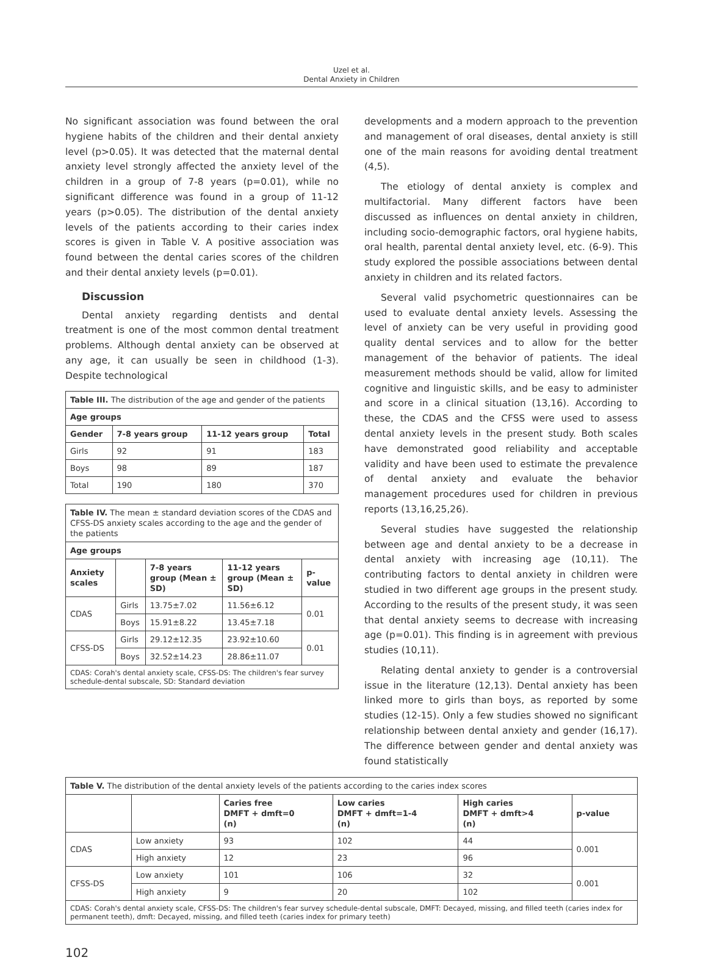Uzel et al.
Dental Anxiety in Children
No significant association was found between the oral hygiene habits of the children and their dental anxiety level (p>0.05). It was detected that the maternal dental anxiety level strongly affected the anxiety level of the children in a group of 7-8 years (p=0.01), while no significant difference was found in a group of 11-12 years (p>0.05). The distribution of the dental anxiety levels of the patients according to their caries index scores is given in Table V. A positive association was found between the dental caries scores of the children and their dental anxiety levels (p=0.01).
Discussion
Dental anxiety regarding dentists and dental treatment is one of the most common dental treatment problems. Although dental anxiety can be observed at any age, it can usually be seen in childhood (1-3). Despite technological
| Table III. The distribution of the age and gender of the patients | | | |
| --- | --- | --- | --- |
| Age groups | | | |
| Gender | 7-8 years group | 11-12 years group | Total |
| Girls | 92 | 91 | 183 |
| Boys | 98 | 89 | 187 |
| Total | 190 | 180 | 370 |
| Table IV. The mean ± standard deviation scores of the CDAS and CFSS-DS anxiety scales according to the age and the gender of the patients | | | | |
| --- | --- | --- | --- | --- |
| Age groups | | | | |
| Anxiety scales | | 7-8 years group (Mean ± SD) | 11-12 years group (Mean ± SD) | p-value |
| CDAS | Girls | 13.75±7.02 | 11.56±6.12 | 0.01 |
| | Boys | 15.91±8.22 | 13.45±7.18 | |
| CFSS-DS | Girls | 29.12±12.35 | 23.92±10.60 | 0.01 |
| | Boys | 32.52±14.23 | 28.86±11.07 | |
| CDAS: Corah's dental anxiety scale, CFSS-DS: The children's fear survey schedule-dental subscale, SD: Standard deviation | | | | |
developments and a modern approach to the prevention and management of oral diseases, dental anxiety is still one of the main reasons for avoiding dental treatment (4,5).
The etiology of dental anxiety is complex and multifactorial. Many different factors have been discussed as influences on dental anxiety in children, including socio-demographic factors, oral hygiene habits, oral health, parental dental anxiety level, etc. (6-9). This study explored the possible associations between dental anxiety in children and its related factors.
Several valid psychometric questionnaires can be used to evaluate dental anxiety levels. Assessing the level of anxiety can be very useful in providing good quality dental services and to allow for the better management of the behavior of patients. The ideal measurement methods should be valid, allow for limited cognitive and linguistic skills, and be easy to administer and score in a clinical situation (13,16). According to these, the CDAS and the CFSS were used to assess dental anxiety levels in the present study. Both scales have demonstrated good reliability and acceptable validity and have been used to estimate the prevalence of dental anxiety and evaluate the behavior management procedures used for children in previous reports (13,16,25,26).
Several studies have suggested the relationship between age and dental anxiety to be a decrease in dental anxiety with increasing age (10,11). The contributing factors to dental anxiety in children were studied in two different age groups in the present study. According to the results of the present study, it was seen that dental anxiety seems to decrease with increasing age (p=0.01). This finding is in agreement with previous studies (10,11).
Relating dental anxiety to gender is a controversial issue in the literature (12,13). Dental anxiety has been linked more to girls than boys, as reported by some studies (12-15). Only a few studies showed no significant relationship between dental anxiety and gender (16,17). The difference between gender and dental anxiety was found statistically
| Table V. The distribution of the dental anxiety levels of the patients according to the caries index scores | | | | | |
| --- | --- | --- | --- | --- | --- |
| | | Caries free DMFT + dmft=0 (n) | Low caries DMFT + dmft=1-4 (n) | High caries DMFT + dmft>4 (n) | p-value |
| CDAS | Low anxiety | 93 | 102 | 44 | 0.001 |
| | High anxiety | 12 | 23 | 96 | |
| CFSS-DS | Low anxiety | 101 | 106 | 32 | 0.001 |
| | High anxiety | 9 | 20 | 102 | |
| CDAS: Corah's dental anxiety scale, CFSS-DS: The children's fear survey schedule-dental subscale, DMFT: Decayed, missing, and filled teeth (caries index for permanent teeth), dmft: Decayed, missing, and filled teeth (caries index for primary teeth) | | | | | |
102